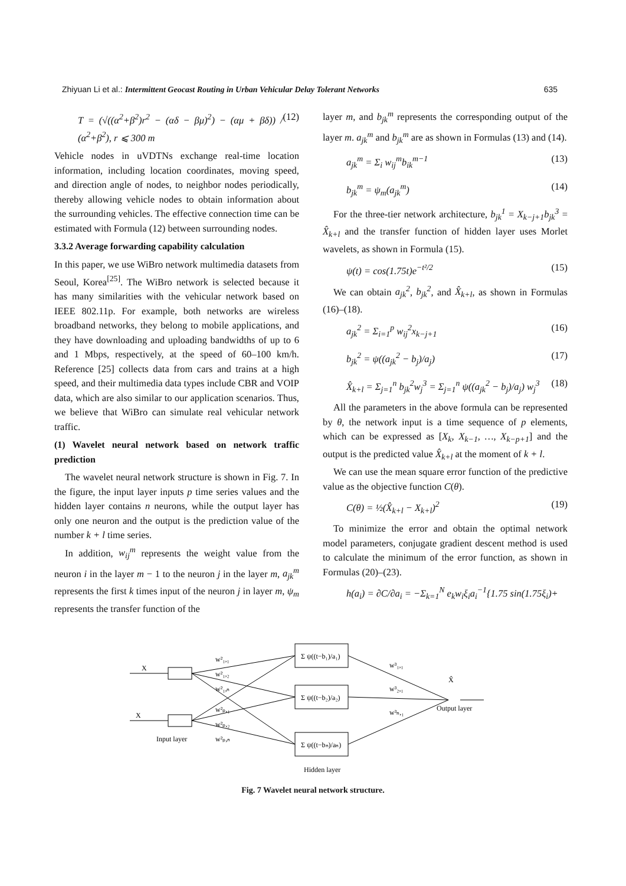Zhiyuan Li et al.: Intermittent Geocast Routing in Urban Vehicular Delay Tolerant Networks 635
T = (√((α<sup>2</sup>+β<sup>2</sup>)r<sup>2</sup> − (αδ − βμ)<sup>2</sup>) − (αμ + βδ)) / (α<sup>2</sup>+β<sup>2</sup>), r ⩽ 300 m (12)
Vehicle nodes in uVDTNs exchange real-time location information, including location coordinates, moving speed, and direction angle of nodes, to neighbor nodes periodically, thereby allowing vehicle nodes to obtain information about the surrounding vehicles. The effective connection time can be estimated with Formula (12) between surrounding nodes.
3.3.2 Average forwarding capability calculation
In this paper, we use WiBro network multimedia datasets from Seoul, Korea<sup>[25]</sup>. The WiBro network is selected because it has many similarities with the vehicular network based on IEEE 802.11p. For example, both networks are wireless broadband networks, they belong to mobile applications, and they have downloading and uploading bandwidths of up to 6 and 1 Mbps, respectively, at the speed of 60–100 km/h. Reference [25] collects data from cars and trains at a high speed, and their multimedia data types include CBR and VOIP data, which are also similar to our application scenarios. Thus, we believe that WiBro can simulate real vehicular network traffic.
(1) Wavelet neural network based on network traffic prediction
The wavelet neural network structure is shown in Fig. 7. In the figure, the input layer inputs p time series values and the hidden layer contains n neurons, while the output layer has only one neuron and the output is the prediction value of the number k + l time series.
In addition, w<sub>ij</sub><sup>m</sup> represents the weight value from the neuron i in the layer m − 1 to the neuron j in the layer m, a<sub>jk</sub><sup>m</sup> represents the first k times input of the neuron j in layer m, ψ<sub>m</sub> represents the transfer function of the
layer m, and b<sub>jk</sub><sup>m</sup> represents the corresponding output of the layer m. a<sub>jk</sub><sup>m</sup> and b<sub>jk</sub><sup>m</sup> are as shown in Formulas (13) and (14).
a<sub>jk</sub><sup>m</sup> = Σ<sub>i</sub> w<sub>ij</sub><sup>m</sup>b<sub>ik</sub><sup>m−1</sup> (13)
b<sub>jk</sub><sup>m</sup> = ψ<sub>m</sub>(a<sub>jk</sub><sup>m</sup>) (14)
For the three-tier network architecture, b<sub>jk</sub><sup>1</sup> = X<sub>k−j+1</sub>b<sub>jk</sub><sup>3</sup> = X̂<sub>k+l</sub> and the transfer function of hidden layer uses Morlet wavelets, as shown in Formula (15).
ψ(t) = cos(1.75t)e<sup>−t²/2</sup> (15)
We can obtain a<sub>jk</sub><sup>2</sup>, b<sub>jk</sub><sup>2</sup>, and X̂<sub>k+l</sub>, as shown in Formulas (16)–(18).
a<sub>jk</sub><sup>2</sup> = Σ<sub>i=1</sub><sup>p</sup> w<sub>ij</sub><sup>2</sup>x<sub>k−j+1</sub> (16)
b<sub>jk</sub><sup>2</sup> = ψ((a<sub>jk</sub><sup>2</sup> − b<sub>j</sub>)/a<sub>j</sub>) (17)
X̂<sub>k+l</sub> = Σ<sub>j=1</sub><sup>n</sup> b<sub>jk</sub><sup>2</sup>w<sub>j</sub><sup>3</sup> = Σ<sub>j=1</sub><sup>n</sup> ψ((a<sub>jk</sub><sup>2</sup> − b<sub>j</sub>)/a<sub>j</sub>) w<sub>j</sub><sup>3</sup> (18)
All the parameters in the above formula can be represented by θ, the network input is a time sequence of p elements, which can be expressed as [X<sub>k</sub>, X<sub>k−1</sub>, …, X<sub>k−p+1</sub>] and the output is the predicted value X̂<sub>k+l</sub> at the moment of k + l.
We can use the mean square error function of the predictive value as the objective function C(θ).
C(θ) = ½(X̂<sub>k+l</sub> − X<sub>k+l</sub>)<sup>2</sup> (19)
To minimize the error and obtain the optimal network model parameters, conjugate gradient descent method is used to calculate the minimum of the error function, as shown in Formulas (20)–(23).
h(a<sub>i</sub>) = ∂C/∂a<sub>i</sub> = −Σ<sub>k=1</sub><sup>N</sup> e<sub>k</sub>w<sub>i</sub>ξ<sub>i</sub>a<sub>i</sub><sup>−1</sup>{1.75 sin(1.75ξ<sub>i</sub>)+
X
X
Input layer
w²₁,₁
w²₁,₂
w²₁,ₙ
w²ₚ,₁
w²ₚ,₂
w²ₚ,ₙ
Σ ψ((t−b₁)/a₁)
Σ ψ((t−b₂)/a₂)
Σ ψ((t−bₙ)/aₙ)
Hidden layer
w³₁,₁
w³₂,₁
w³ₙ,₁
X̂
Output layer
Fig. 7 Wavelet neural network structure.